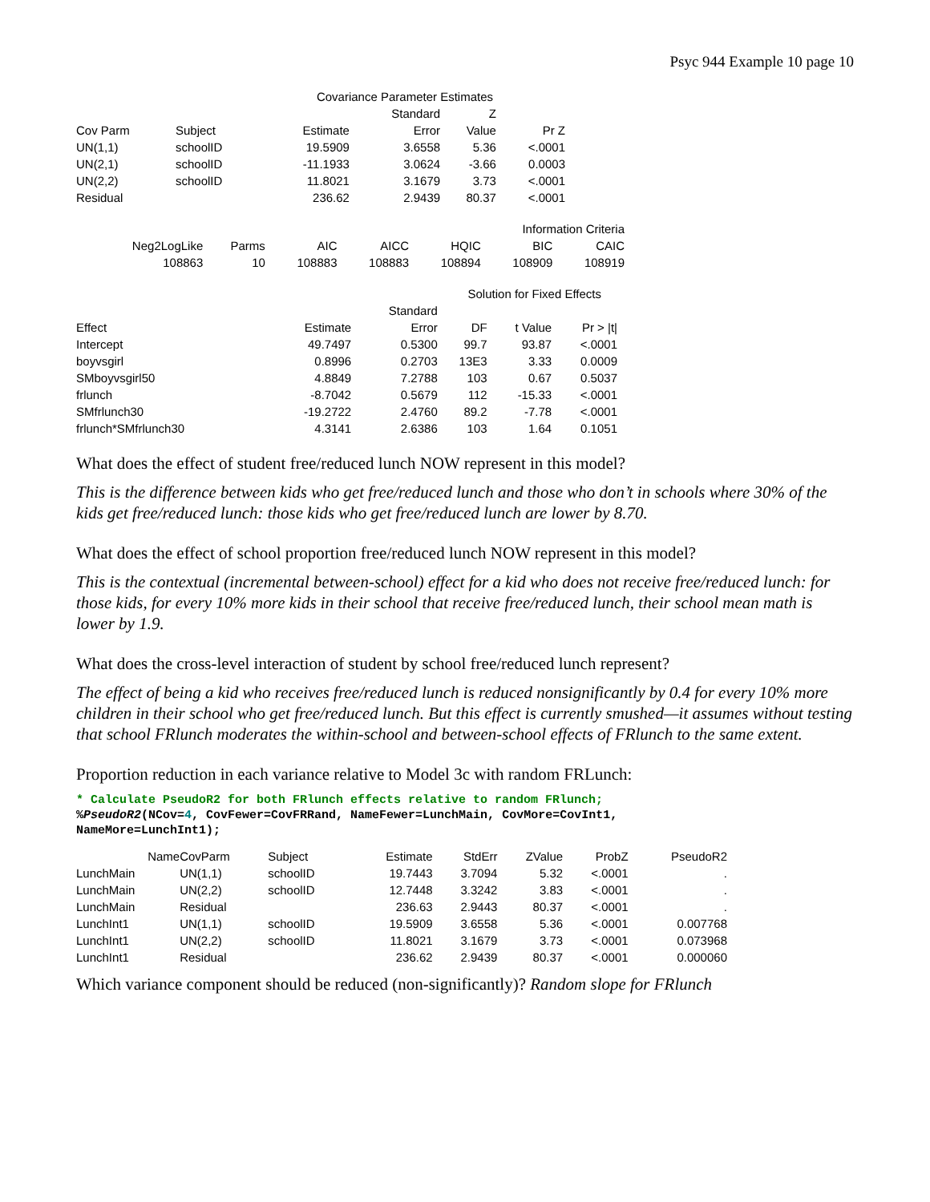Psyc 944 Example 10 page 10
| Covariance Parameter Estimates | | | | | |
| | | | Standard | Z | |
| Cov Parm | Subject | Estimate | Error | Value | Pr Z |
| UN(1,1) | schoolID | 19.5909 | 3.6558 | 5.36 | <.0001 |
| UN(2,1) | schoolID | -11.1933 | 3.0624 | -3.66 | 0.0003 |
| UN(2,2) | schoolID | 11.8021 | 3.1679 | 3.73 | <.0001 |
| Residual | | 236.62 | 2.9439 | 80.37 | <.0001 |
| Information Criteria | | | | | | |
| Neg2LogLike | Parms | AIC | AICC | HQIC | BIC | CAIC |
| 108863 | 10 | 108883 | 108883 | 108894 | 108909 | 108919 |
| Solution for Fixed Effects | | | | | |
| | | Standard | | | |
| Effect | Estimate | Error | DF | t Value | Pr > /t/ |
| Intercept | 49.7497 | 0.5300 | 99.7 | 93.87 | <.0001 |
| boyvsgirl | 0.8996 | 0.2703 | 13E3 | 3.33 | 0.0009 |
| SMboyvsgirl50 | 4.8849 | 7.2788 | 103 | 0.67 | 0.5037 |
| frlunch | -8.7042 | 0.5679 | 112 | -15.33 | <.0001 |
| SMfrlunch30 | -19.2722 | 2.4760 | 89.2 | -7.78 | <.0001 |
| frlunch*SMfrlunch30 | 4.3141 | 2.6386 | 103 | 1.64 | 0.1051 |
What does the effect of student free/reduced lunch NOW represent in this model?
This is the difference between kids who get free/reduced lunch and those who don’t in schools where 30% of the kids get free/reduced lunch: those kids who get free/reduced lunch are lower by 8.70.
What does the effect of school proportion free/reduced lunch NOW represent in this model?
This is the contextual (incremental between-school) effect for a kid who does not receive free/reduced lunch: for those kids, for every 10% more kids in their school that receive free/reduced lunch, their school mean math is lower by 1.9.
What does the cross-level interaction of student by school free/reduced lunch represent?
The effect of being a kid who receives free/reduced lunch is reduced nonsignificantly by 0.4 for every 10% more children in their school who get free/reduced lunch. But this effect is currently smushed—it assumes without testing that school FRlunch moderates the within-school and between-school effects of FRlunch to the same extent.
Proportion reduction in each variance relative to Model 3c with random FRLunch:
* Calculate PseudoR2 for both FRlunch effects relative to random FRlunch;
%PseudoR2(NCov=4, CovFewer=CovFRRand, NameFewer=LunchMain, CovMore=CovInt1,
NameMore=LunchInt1);
| Name | CovParm | Subject | Estimate | StdErr | ZValue | ProbZ | PseudoR2 |
| --- | --- | --- | --- | --- | --- | --- | --- |
| LunchMain | UN(1,1) | schoolID | 19.7443 | 3.7094 | 5.32 | <.0001 | . |
| LunchMain | UN(2,2) | schoolID | 12.7448 | 3.3242 | 3.83 | <.0001 | . |
| LunchMain | Residual | | 236.63 | 2.9443 | 80.37 | <.0001 | . |
| LunchInt1 | UN(1,1) | schoolID | 19.5909 | 3.6558 | 5.36 | <.0001 | 0.007768 |
| LunchInt1 | UN(2,2) | schoolID | 11.8021 | 3.1679 | 3.73 | <.0001 | 0.073968 |
| LunchInt1 | Residual | | 236.62 | 2.9439 | 80.37 | <.0001 | 0.000060 |
Which variance component should be reduced (non-significantly)? Random slope for FRlunch